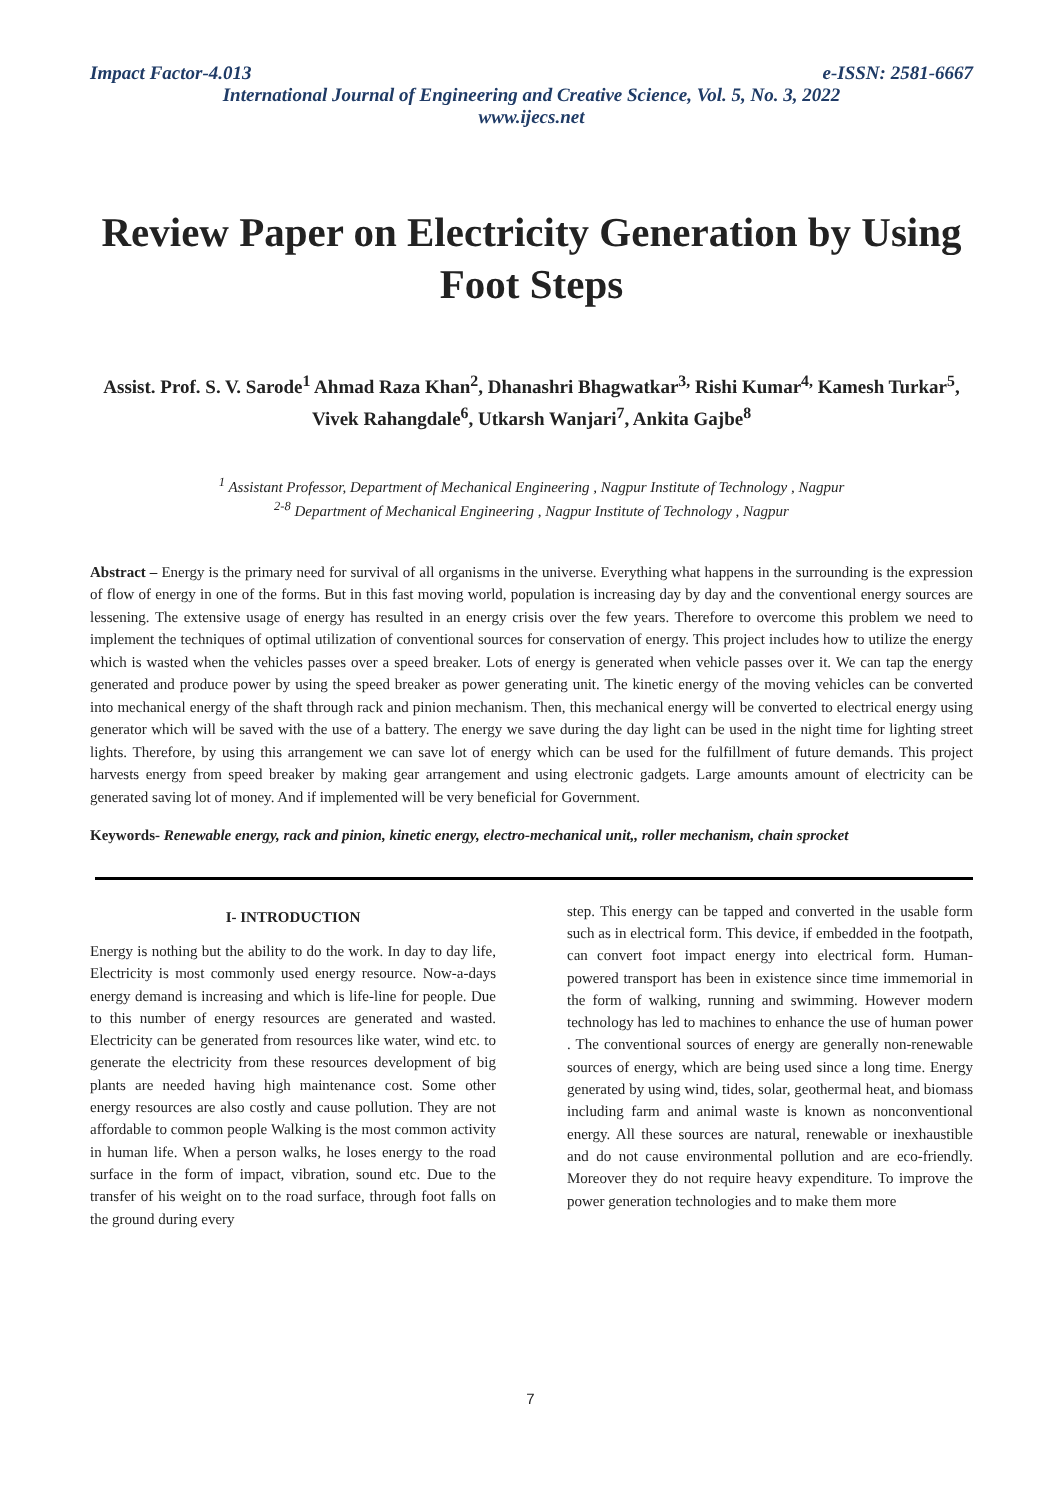Impact Factor-4.013 e-ISSN: 2581-6667
International Journal of Engineering and Creative Science, Vol. 5, No. 3, 2022
www.ijecs.net
Review Paper on Electricity Generation by Using Foot Steps
Assist. Prof. S. V. Sarode<sup>1</sup> Ahmad Raza Khan<sup>2</sup>, Dhanashri Bhagwatkar<sup>3,</sup> Rishi Kumar<sup>4,</sup> Kamesh Turkar<sup>5</sup>, Vivek Rahangdale<sup>6</sup>, Utkarsh Wanjari<sup>7</sup>, Ankita Gajbe<sup>8</sup>
<sup>1</sup> Assistant Professor, Department of Mechanical Engineering , Nagpur Institute of Technology , Nagpur
<sup>2-8</sup> Department of Mechanical Engineering , Nagpur Institute of Technology , Nagpur
Abstract – Energy is the primary need for survival of all organisms in the universe. Everything what happens in the surrounding is the expression of flow of energy in one of the forms. But in this fast moving world, population is increasing day by day and the conventional energy sources are lessening. The extensive usage of energy has resulted in an energy crisis over the few years. Therefore to overcome this problem we need to implement the techniques of optimal utilization of conventional sources for conservation of energy. This project includes how to utilize the energy which is wasted when the vehicles passes over a speed breaker. Lots of energy is generated when vehicle passes over it. We can tap the energy generated and produce power by using the speed breaker as power generating unit. The kinetic energy of the moving vehicles can be converted into mechanical energy of the shaft through rack and pinion mechanism. Then, this mechanical energy will be converted to electrical energy using generator which will be saved with the use of a battery. The energy we save during the day light can be used in the night time for lighting street lights. Therefore, by using this arrangement we can save lot of energy which can be used for the fulfillment of future demands. This project harvests energy from speed breaker by making gear arrangement and using electronic gadgets. Large amounts amount of electricity can be generated saving lot of money. And if implemented will be very beneficial for Government.
Keywords- Renewable energy, rack and pinion, kinetic energy, electro-mechanical unit,, roller mechanism, chain sprocket
I- INTRODUCTION
Energy is nothing but the ability to do the work. In day to day life, Electricity is most commonly used energy resource. Now-a-days energy demand is increasing and which is life-line for people. Due to this number of energy resources are generated and wasted. Electricity can be generated from resources like water, wind etc. to generate the electricity from these resources development of big plants are needed having high maintenance cost. Some other energy resources are also costly and cause pollution. They are not affordable to common people Walking is the most common activity in human life. When a person walks, he loses energy to the road surface in the form of impact, vibration, sound etc. Due to the transfer of his weight on to the road surface, through foot falls on the ground during every
step. This energy can be tapped and converted in the usable form such as in electrical form. This device, if embedded in the footpath, can convert foot impact energy into electrical form. Human-powered transport has been in existence since time immemorial in the form of walking, running and swimming. However modern technology has led to machines to enhance the use of human power . The conventional sources of energy are generally non-renewable sources of energy, which are being used since a long time. Energy generated by using wind, tides, solar, geothermal heat, and biomass including farm and animal waste is known as nonconventional energy. All these sources are natural, renewable or inexhaustible and do not cause environmental pollution and are eco-friendly. Moreover they do not require heavy expenditure. To improve the power generation technologies and to make them more
7